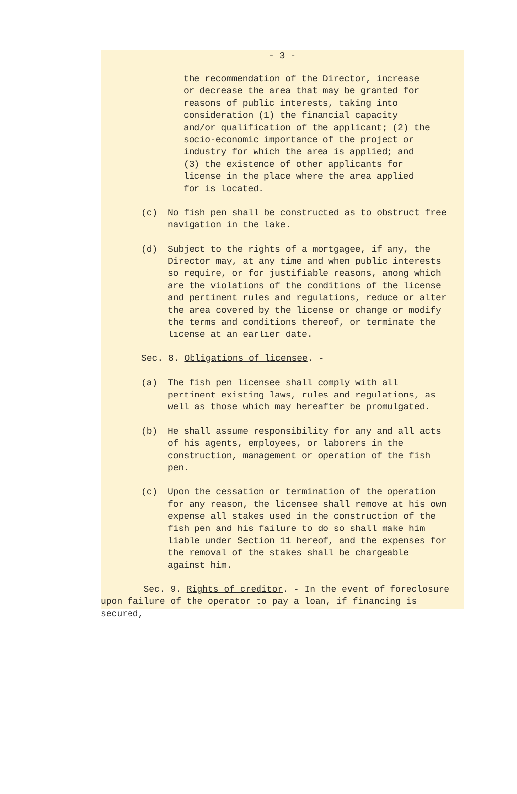- 3 -
the recommendation of the Director, increase or decrease the area that may be granted for reasons of public interests, taking into consideration (1) the financial capacity and/or qualification of the applicant; (2) the socio-economic importance of the project or industry for which the area is applied; and (3) the existence of other applicants for license in the place where the area applied for is located.
(c) No fish pen shall be constructed as to obstruct free navigation in the lake.
(d) Subject to the rights of a mortgagee, if any, the Director may, at any time and when public interests so require, or for justifiable reasons, among which are the violations of the conditions of the license and pertinent rules and regulations, reduce or alter the area covered by the license or change or modify the terms and conditions thereof, or terminate the license at an earlier date.
Sec. 8. Obligations of licensee. -
(a) The fish pen licensee shall comply with all pertinent existing laws, rules and regulations, as well as those which may hereafter be promulgated.
(b) He shall assume responsibility for any and all acts of his agents, employees, or laborers in the construction, management or operation of the fish pen.
(c) Upon the cessation or termination of the operation for any reason, the licensee shall remove at his own expense all stakes used in the construction of the fish pen and his failure to do so shall make him liable under Section 11 hereof, and the expenses for the removal of the stakes shall be chargeable against him.
Sec. 9. Rights of creditor. - In the event of foreclosure upon failure of the operator to pay a loan, if financing is secured,